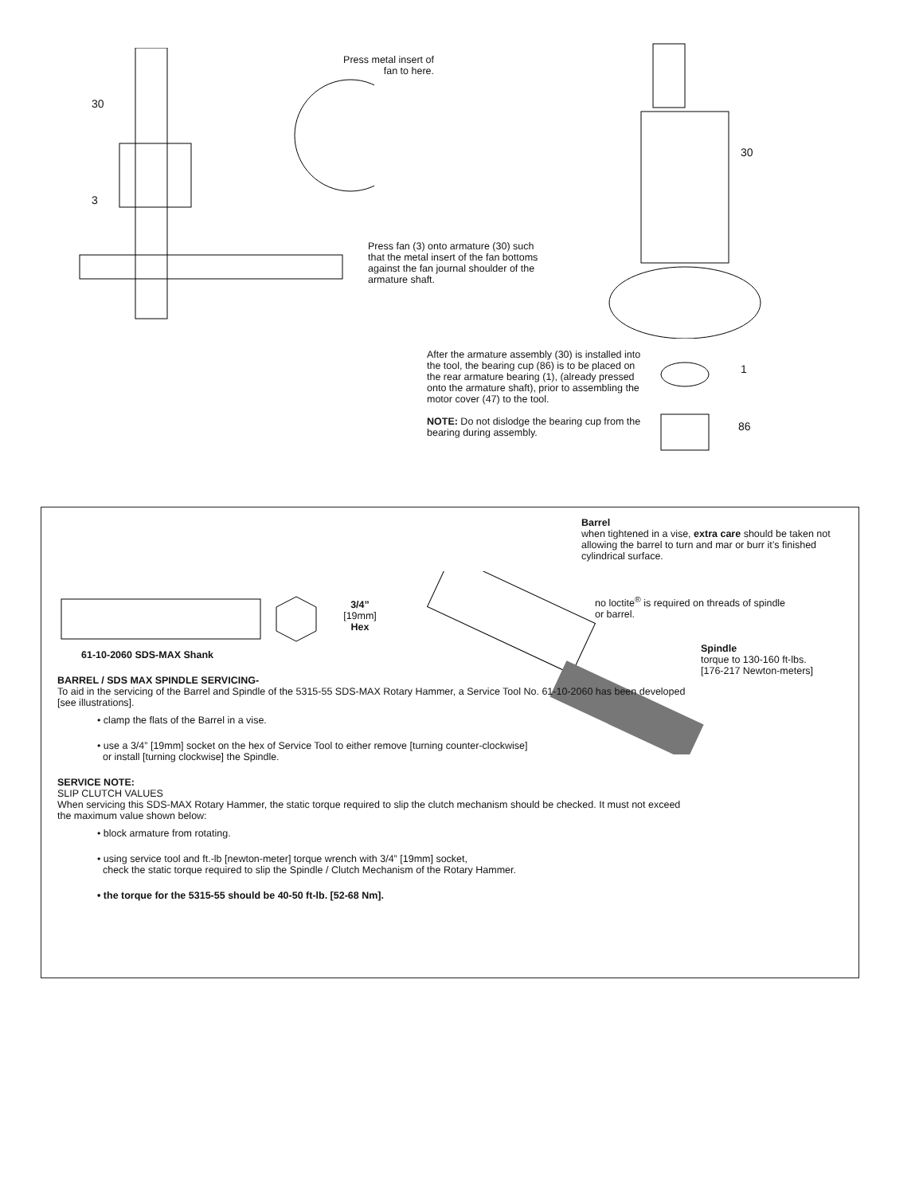30
3
Press metal insert of
fan to here.
Press fan (3) onto armature (30) such that the metal insert of the fan bottoms against the fan journal shoulder of the armature shaft.
30
After the armature assembly (30) is installed into the tool, the bearing cup (86) is to be placed on the rear armature bearing (1), (already pressed onto the armature shaft), prior to assembling the motor cover (47) to the tool.
NOTE: Do not dislodge the bearing cup from the bearing during assembly.
1
86
Barrel
when tightened in a vise, extra care should be taken not allowing the barrel to turn and mar or burr it’s finished cylindrical surface.
no loctite<sup>®</sup> is required on threads of spindle or barrel.
Spindle
torque to 130-160 ft-lbs.
[176-217 Newton-meters]
3/4”
[19mm]
Hex
61-10-2060 SDS-MAX Shank
BARREL / SDS MAX SPINDLE SERVICING-
To aid in the servicing of the Barrel and Spindle of the 5315-55 SDS-MAX Rotary Hammer, a Service Tool No. 61-10-2060 has been developed [see illustrations].
• clamp the flats of the Barrel in a vise.
• use a 3/4” [19mm] socket on the hex of Service Tool to either remove [turning counter-clockwise]
or install [turning clockwise] the Spindle.
SERVICE NOTE:
SLIP CLUTCH VALUES
When servicing this SDS-MAX Rotary Hammer, the static torque required to slip the clutch mechanism should be checked. It must not exceed the maximum value shown below:
• block armature from rotating.
• using service tool and ft.-lb [newton-meter] torque wrench with 3/4” [19mm] socket,
check the static torque required to slip the Spindle / Clutch Mechanism of the Rotary Hammer.
• the torque for the 5315-55 should be 40-50 ft-lb. [52-68 Nm].